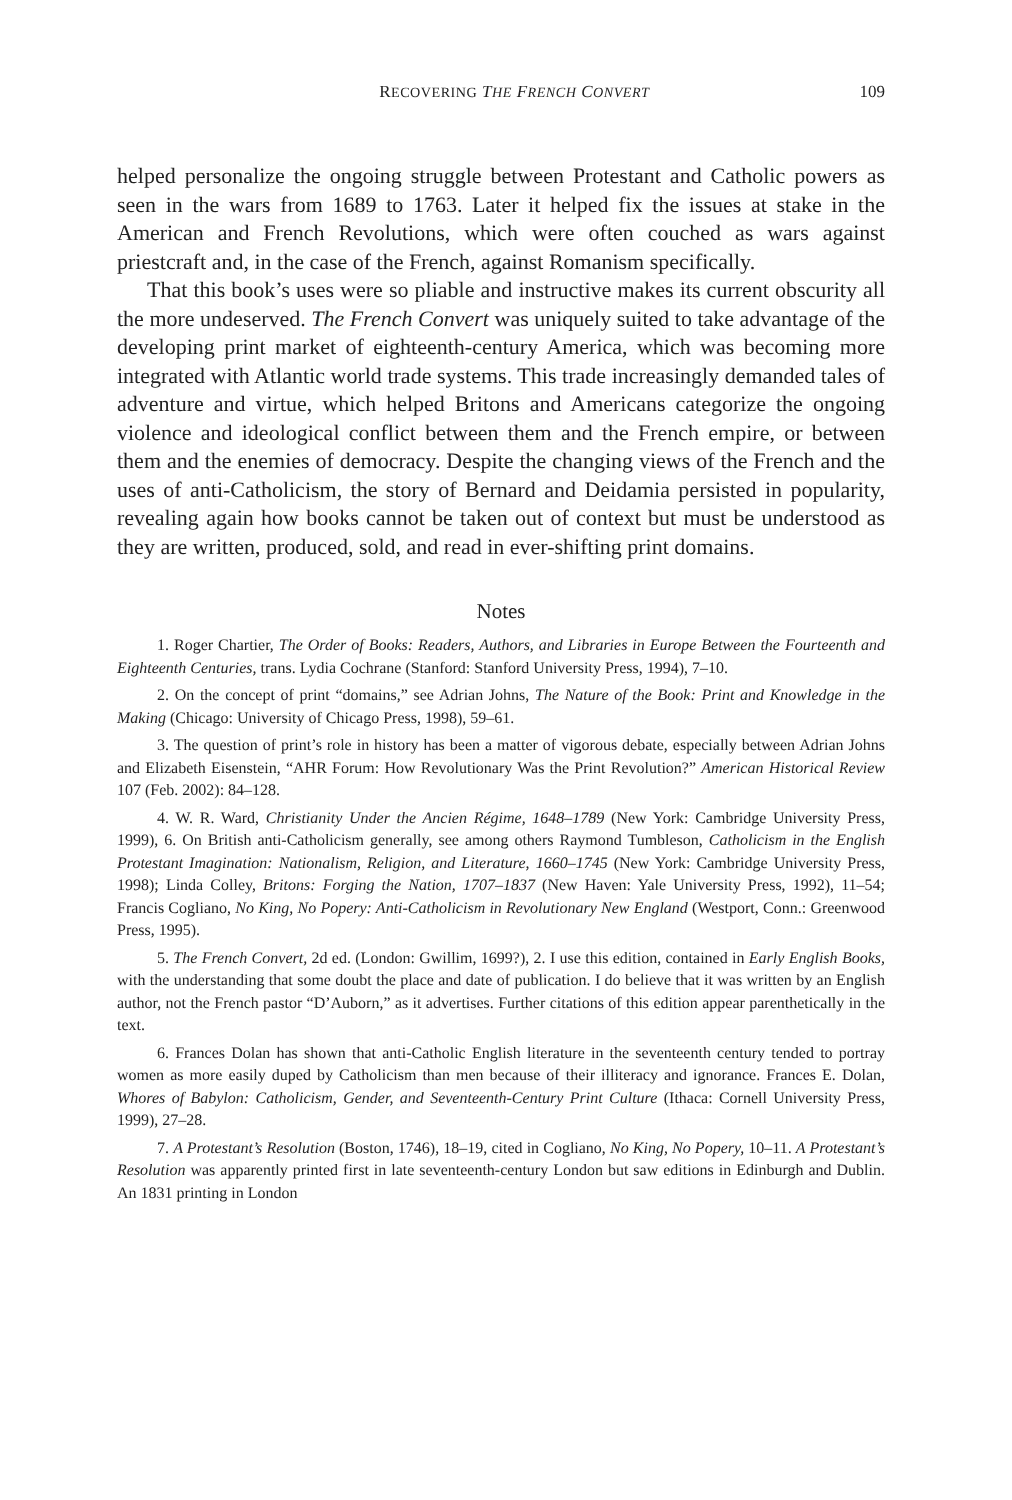RECOVERING THE FRENCH CONVERT 109
helped personalize the ongoing struggle between Protestant and Catholic powers as seen in the wars from 1689 to 1763. Later it helped fix the issues at stake in the American and French Revolutions, which were often couched as wars against priestcraft and, in the case of the French, against Romanism specifically.
That this book’s uses were so pliable and instructive makes its current obscurity all the more undeserved. The French Convert was uniquely suited to take advantage of the developing print market of eighteenth-century America, which was becoming more integrated with Atlantic world trade systems. This trade increasingly demanded tales of adventure and virtue, which helped Britons and Americans categorize the ongoing violence and ideological conflict between them and the French empire, or between them and the enemies of democracy. Despite the changing views of the French and the uses of anti-Catholicism, the story of Bernard and Deidamia persisted in popularity, revealing again how books cannot be taken out of context but must be understood as they are written, produced, sold, and read in ever-shifting print domains.
Notes
1. Roger Chartier, The Order of Books: Readers, Authors, and Libraries in Europe Between the Fourteenth and Eighteenth Centuries, trans. Lydia Cochrane (Stanford: Stanford University Press, 1994), 7–10.
2. On the concept of print “domains,” see Adrian Johns, The Nature of the Book: Print and Knowledge in the Making (Chicago: University of Chicago Press, 1998), 59–61.
3. The question of print’s role in history has been a matter of vigorous debate, especially between Adrian Johns and Elizabeth Eisenstein, “AHR Forum: How Revolutionary Was the Print Revolution?” American Historical Review 107 (Feb. 2002): 84–128.
4. W. R. Ward, Christianity Under the Ancien Régime, 1648–1789 (New York: Cambridge University Press, 1999), 6. On British anti-Catholicism generally, see among others Raymond Tumbleson, Catholicism in the English Protestant Imagination: Nationalism, Religion, and Literature, 1660–1745 (New York: Cambridge University Press, 1998); Linda Colley, Britons: Forging the Nation, 1707–1837 (New Haven: Yale University Press, 1992), 11–54; Francis Cogliano, No King, No Popery: Anti-Catholicism in Revolutionary New England (Westport, Conn.: Greenwood Press, 1995).
5. The French Convert, 2d ed. (London: Gwillim, 1699?), 2. I use this edition, contained in Early English Books, with the understanding that some doubt the place and date of publication. I do believe that it was written by an English author, not the French pastor “D’Auborn,” as it advertises. Further citations of this edition appear parenthetically in the text.
6. Frances Dolan has shown that anti-Catholic English literature in the seventeenth century tended to portray women as more easily duped by Catholicism than men because of their illiteracy and ignorance. Frances E. Dolan, Whores of Babylon: Catholicism, Gender, and Seventeenth-Century Print Culture (Ithaca: Cornell University Press, 1999), 27–28.
7. A Protestant’s Resolution (Boston, 1746), 18–19, cited in Cogliano, No King, No Popery, 10–11. A Protestant’s Resolution was apparently printed first in late seventeenth-century London but saw editions in Edinburgh and Dublin. An 1831 printing in London